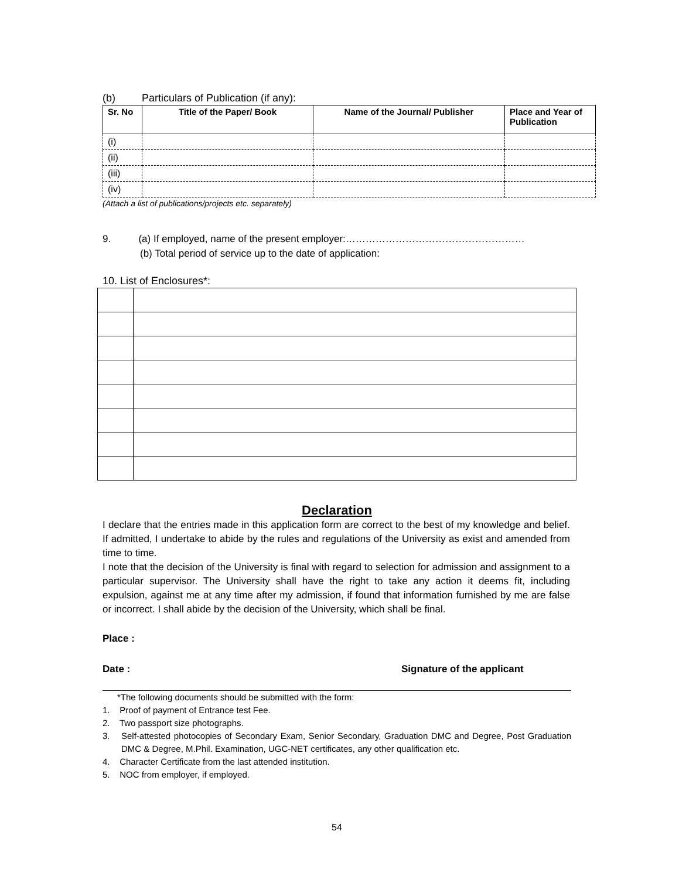(b) Particulars of Publication (if any):
| Sr. No | Title of the Paper/ Book | Name of the Journal/ Publisher | Place and Year of Publication |
| --- | --- | --- | --- |
| (i) | | | |
| (ii) | | | |
| (iii) | | | |
| (iv) | | | |
(Attach a list of publications/projects etc. separately)
9. (a) If employed, name of the present employer:………………………………………………
(b) Total period of service up to the date of application:
10. List of Enclosures*:
Declaration
I declare that the entries made in this application form are correct to the best of my knowledge and belief. If admitted, I undertake to abide by the rules and regulations of the University as exist and amended from time to time.
I note that the decision of the University is final with regard to selection for admission and assignment to a particular supervisor. The University shall have the right to take any action it deems fit, including expulsion, against me at any time after my admission, if found that information furnished by me are false or incorrect. I shall abide by the decision of the University, which shall be final.
Place :
Date : Signature of the applicant
*The following documents should be submitted with the form:
1. Proof of payment of Entrance test Fee.
2. Two passport size photographs.
3. Self-attested photocopies of Secondary Exam, Senior Secondary, Graduation DMC and Degree, Post Graduation DMC & Degree, M.Phil. Examination, UGC-NET certificates, any other qualification etc.
4. Character Certificate from the last attended institution.
5. NOC from employer, if employed.
54